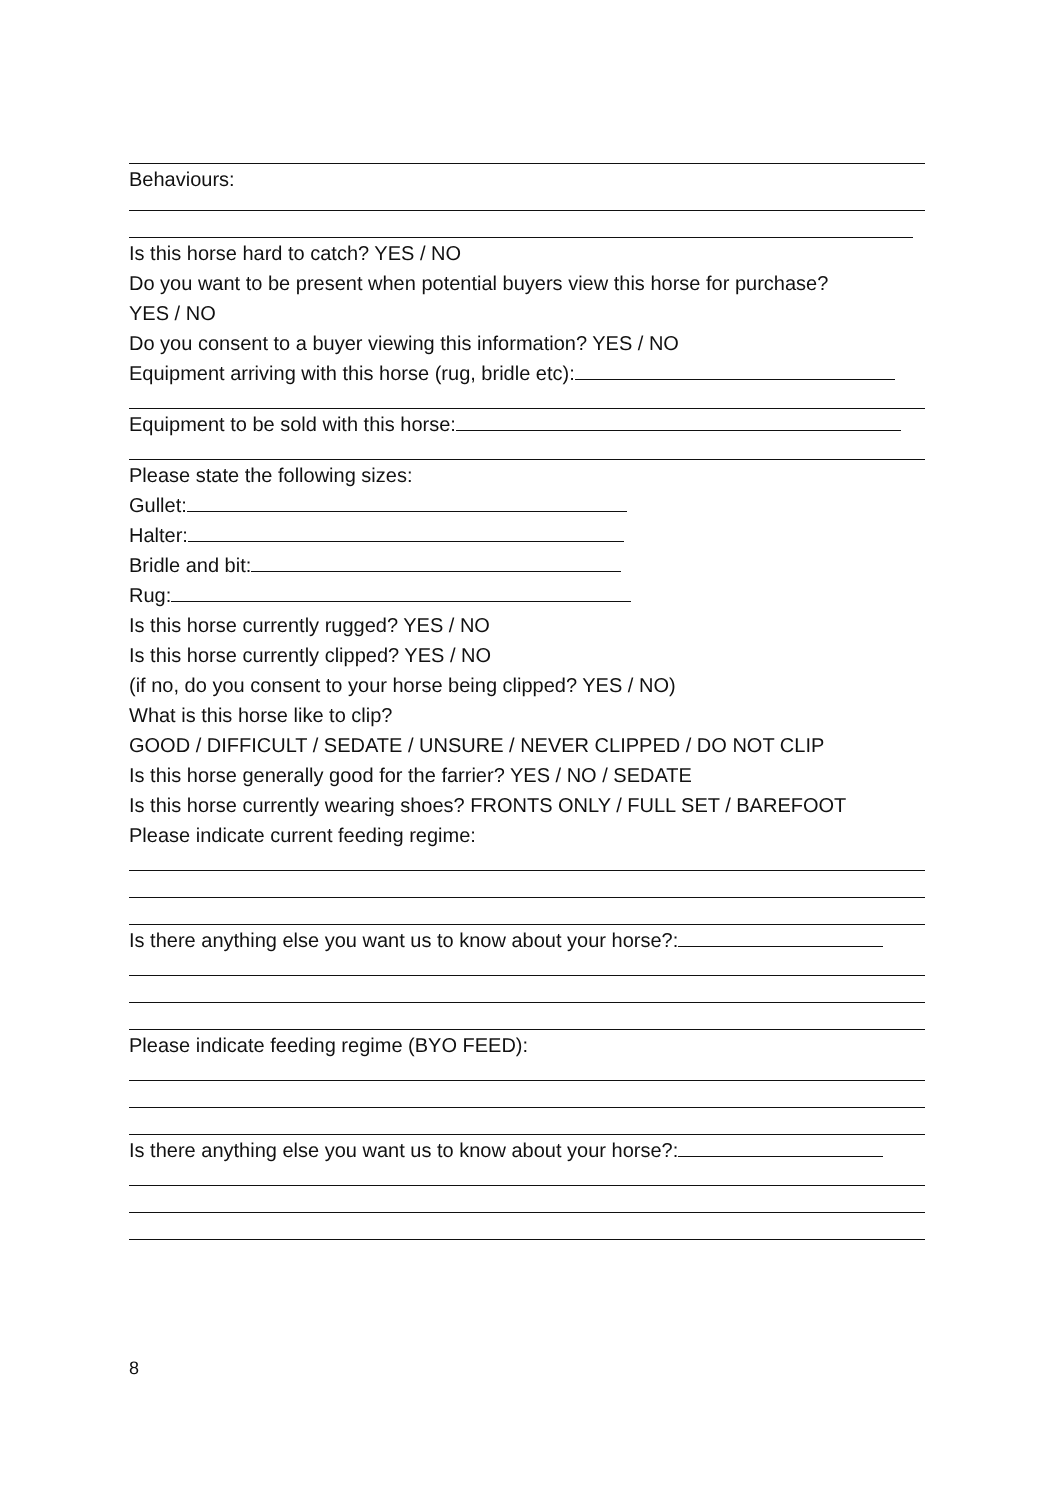Behaviours:
Is this horse hard to catch? YES / NO
Do you want to be present when potential buyers view this horse for purchase?
YES / NO
Do you consent to a buyer viewing this information? YES / NO
Equipment arriving with this horse (rug, bridle etc):
Equipment to be sold with this horse:
Please state the following sizes:
Gullet:
Halter:
Bridle and bit:
Rug:
Is this horse currently rugged? YES / NO
Is this horse currently clipped? YES / NO
(if no, do you consent to your horse being clipped? YES / NO)
What is this horse like to clip?
GOOD / DIFFICULT / SEDATE / UNSURE / NEVER CLIPPED / DO NOT CLIP
Is this horse generally good for the farrier? YES / NO / SEDATE
Is this horse currently wearing shoes? FRONTS ONLY / FULL SET / BAREFOOT
Please indicate current feeding regime:
Is there anything else you want us to know about your horse?:
Please indicate feeding regime (BYO FEED):
Is there anything else you want us to know about your horse?:
8